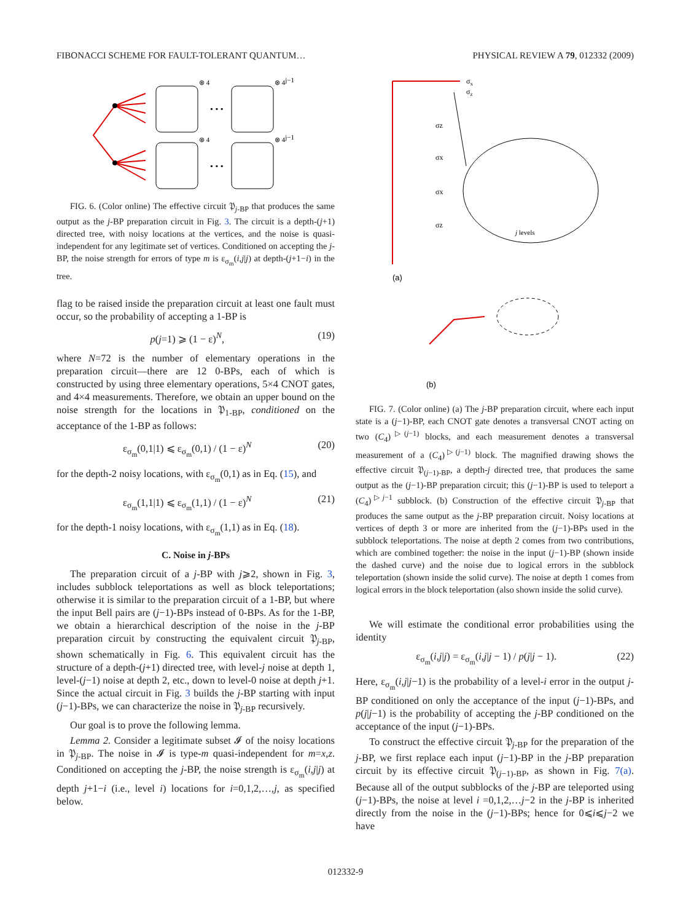FIBONACCI SCHEME FOR FAULT-TOLERANT QUANTUM… PHYSICAL REVIEW A 79, 012332 (2009)
• • •
• • •
⊗ 4
⊗ 4j−1
⊗ 4
⊗ 4j−1
FIG. 6. (Color online) The effective circuit 𝔓<sub>j-BP</sub> that produces the same output as the j-BP preparation circuit in Fig. 3. The circuit is a depth-(j+1) directed tree, with noisy locations at the vertices, and the noise is quasi-independent for any legitimate set of vertices. Conditioned on accepting the j-BP, the noise strength for errors of type m is ε<sub>σ<sub>m</sub></sub>(i,j|j) at depth-(j+1−i) in the tree.
flag to be raised inside the preparation circuit at least one fault must occur, so the probability of accepting a 1-BP is
p(j=1) ⩾ (1 − ε)<sup>N</sup>, (19)
where N=72 is the number of elementary operations in the preparation circuit—there are 12 0-BPs, each of which is constructed by using three elementary operations, 5×4 CNOT gates, and 4×4 measurements. Therefore, we obtain an upper bound on the noise strength for the locations in 𝔓<sub>1-BP</sub>, conditioned on the acceptance of the 1-BP as follows:
ε<sub>σ<sub>m</sub></sub>(0,1|1) ⩽ ε<sub>σ<sub>m</sub></sub>(0,1) / (1 − ε)<sup>N</sup> (20)
for the depth-2 noisy locations, with ε<sub>σ<sub>m</sub></sub>(0,1) as in Eq. (15), and
ε<sub>σ<sub>m</sub></sub>(1,1|1) ⩽ ε<sub>σ<sub>m</sub></sub>(1,1) / (1 − ε)<sup>N</sup> (21)
for the depth-1 noisy locations, with ε<sub>σ<sub>m</sub></sub>(1,1) as in Eq. (18).
C. Noise in j-BPs
The preparation circuit of a j-BP with j⩾2, shown in Fig. 3, includes subblock teleportations as well as block teleportations; otherwise it is similar to the preparation circuit of a 1-BP, but where the input Bell pairs are (j−1)-BPs instead of 0-BPs. As for the 1-BP, we obtain a hierarchical description of the noise in the j-BP preparation circuit by constructing the equivalent circuit 𝔓<sub>j-BP</sub>, shown schematically in Fig. 6. This equivalent circuit has the structure of a depth-(j+1) directed tree, with level-j noise at depth 1, level-(j−1) noise at depth 2, etc., down to level-0 noise at depth j+1. Since the actual circuit in Fig. 3 builds the j-BP starting with input (j−1)-BPs, we can characterize the noise in 𝔓<sub>j-BP</sub> recursively.
Our goal is to prove the following lemma.
Lemma 2. Consider a legitimate subset 𝓘 of the noisy locations in 𝔓<sub>j-BP</sub>. The noise in 𝓘 is type-m quasi-independent for m=x,z. Conditioned on accepting the j-BP, the noise strength is ε<sub>σ<sub>m</sub></sub>(i,j|j) at depth j+1−i (i.e., level i) locations for i=0,1,2,…,j, as specified below.
σx
σz
σz
σx
σx
σz
j levels
(a)
(b)
FIG. 7. (Color online) (a) The j-BP preparation circuit, where each input state is a (j−1)-BP, each CNOT gate denotes a transversal CNOT acting on two (C<sub>4</sub>)<sup>▷(j−1)</sup> blocks, and each measurement denotes a transversal measurement of a (C<sub>4</sub>)<sup>▷(j−1)</sup> block. The magnified drawing shows the effective circuit 𝔓<sub>(j−1)-BP</sub>, a depth-j directed tree, that produces the same output as the (j−1)-BP preparation circuit; this (j−1)-BP is used to teleport a (C<sub>4</sub>)<sup>▷j−1</sup> subblock. (b) Construction of the effective circuit 𝔓<sub>j-BP</sub> that produces the same output as the j-BP preparation circuit. Noisy locations at vertices of depth 3 or more are inherited from the (j−1)-BPs used in the subblock teleportations. The noise at depth 2 comes from two contributions, which are combined together: the noise in the input (j−1)-BP (shown inside the dashed curve) and the noise due to logical errors in the subblock teleportation (shown inside the solid curve). The noise at depth 1 comes from logical errors in the block teleportation (also shown inside the solid curve).
We will estimate the conditional error probabilities using the identity
ε<sub>σ<sub>m</sub></sub>(i,j|j) = ε<sub>σ<sub>m</sub></sub>(i,j|j − 1) / p(j|j − 1). (22)
Here, ε<sub>σ<sub>m</sub></sub>(i,j|j−1) is the probability of a level-i error in the output j-BP conditioned on only the acceptance of the input (j−1)-BPs, and p(j|j−1) is the probability of accepting the j-BP conditioned on the acceptance of the input (j−1)-BPs.
To construct the effective circuit 𝔓<sub>j-BP</sub> for the preparation of the j-BP, we first replace each input (j−1)-BP in the j-BP preparation circuit by its effective circuit 𝔓<sub>(j−1)-BP</sub>, as shown in Fig. 7(a). Because all of the output subblocks of the j-BP are teleported using (j−1)-BPs, the noise at level i =0,1,2,…j−2 in the j-BP is inherited directly from the noise in the (j−1)-BPs; hence for 0⩽i⩽j−2 we have
012332-9